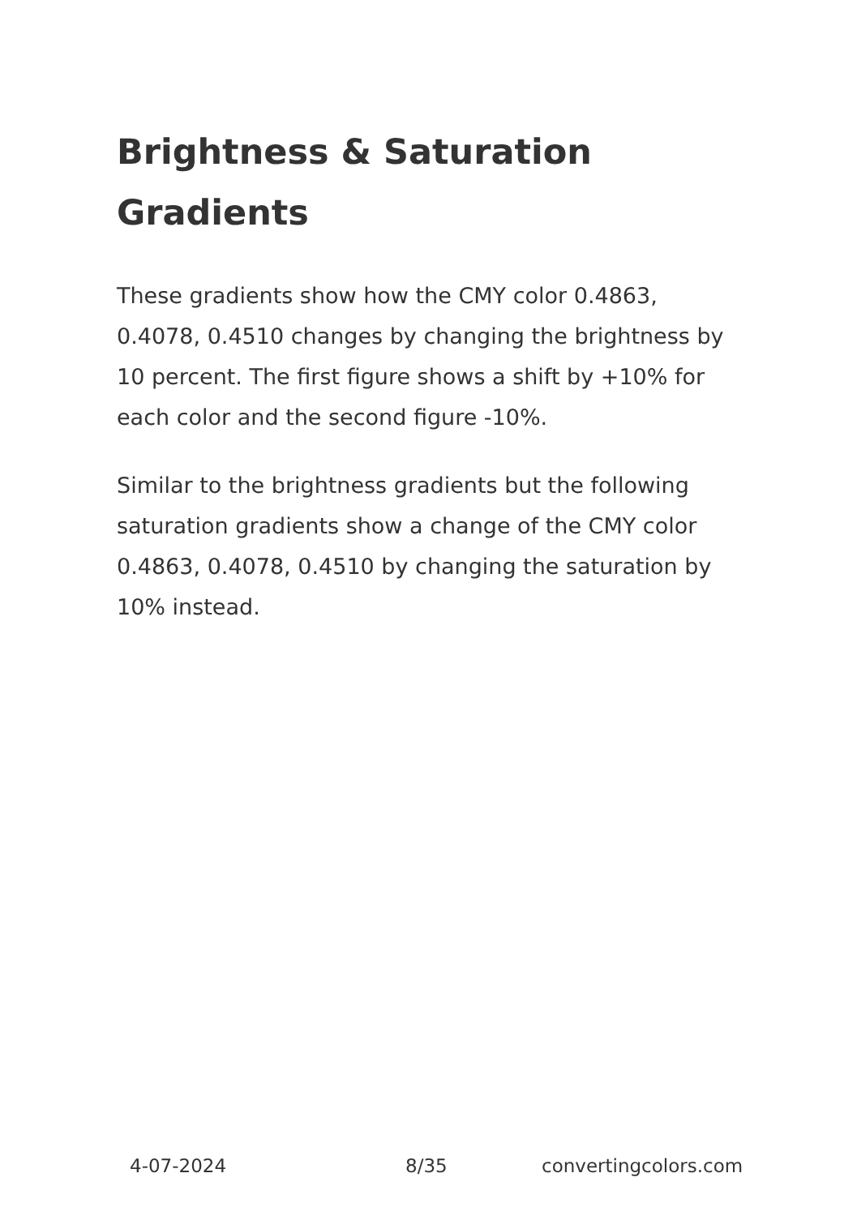Brightness & Saturation Gradients
These gradients show how the CMY color 0.4863, 0.4078, 0.4510 changes by changing the brightness by 10 percent. The first figure shows a shift by +10% for each color and the second figure -10%.
Similar to the brightness gradients but the following saturation gradients show a change of the CMY color 0.4863, 0.4078, 0.4510 by changing the saturation by 10% instead.
4-07-2024 8/35 convertingcolors.com